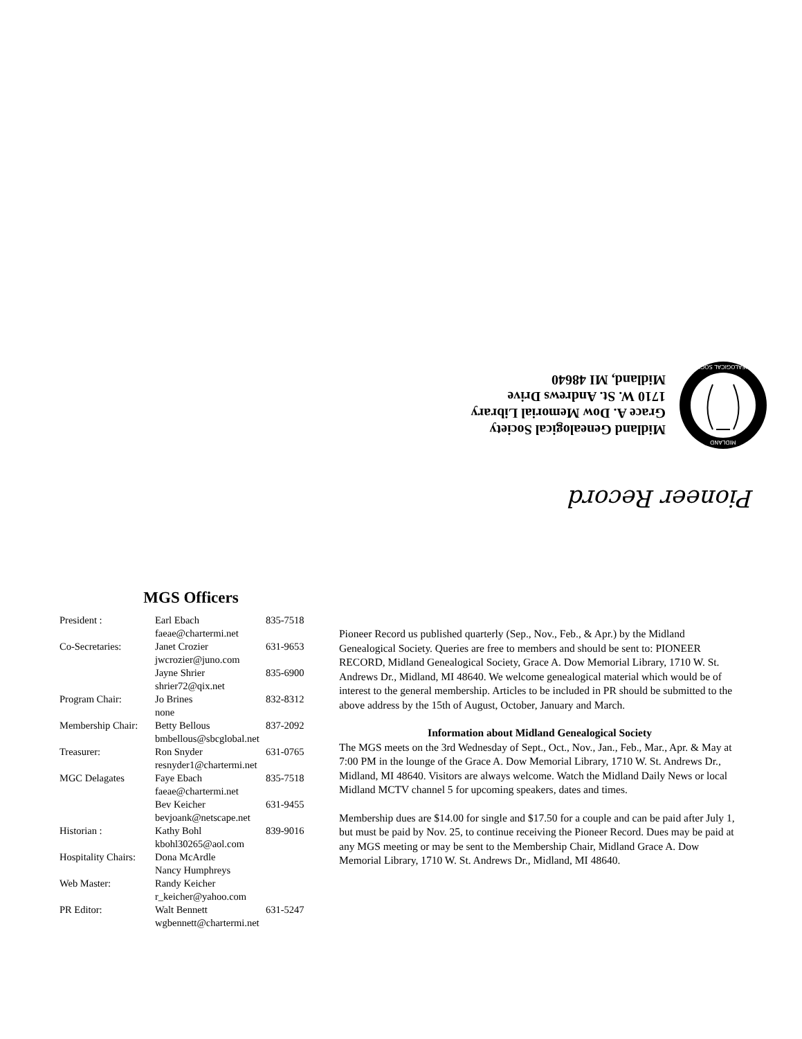Pioneer Record
MIDLAND
GENEALOGICAL SOCIETY
Midland Genealogical Society
Grace A. Dow Memorial Library
1710 W. St. Andrews Drive
Midland, MI 48640
MGS Officers
| President : | Earl Ebach | 835-7518 |
| | faeae@chartermi.net | |
| Co-Secretaries: | Janet Crozier | 631-9653 |
| | jwcrozier@juno.com | |
| | Jayne Shrier | 835-6900 |
| | shrier72@qix.net | |
| Program Chair: | Jo Brines | 832-8312 |
| | none | |
| Membership Chair: | Betty Bellous | 837-2092 |
| | bmbellous@sbcglobal.net | |
| Treasurer: | Ron Snyder | 631-0765 |
| | resnyder1@chartermi.net | |
| MGC Delagates | Faye Ebach | 835-7518 |
| | faeae@chartermi.net | |
| | Bev Keicher | 631-9455 |
| | bevjoank@netscape.net | |
| Historian : | Kathy Bohl | 839-9016 |
| | kbohl30265@aol.com | |
| Hospitality Chairs: | Dona McArdle | |
| | Nancy Humphreys | |
| Web Master: | Randy Keicher | |
| | r_keicher@yahoo.com | |
| PR Editor: | Walt Bennett | 631-5247 |
| | wgbennett@chartermi.net | |
Pioneer Record us published quarterly (Sep., Nov., Feb., & Apr.) by the Midland Genealogical Society. Queries are free to members and should be sent to: PIONEER RECORD, Midland Genealogical Society, Grace A. Dow Memorial Library, 1710 W. St. Andrews Dr., Midland, MI 48640. We welcome genealogical material which would be of interest to the general membership. Articles to be included in PR should be submitted to the above address by the 15th of August, October, January and March.
Information about Midland Genealogical Society
The MGS meets on the 3rd Wednesday of Sept., Oct., Nov., Jan., Feb., Mar., Apr. & May at 7:00 PM in the lounge of the Grace A. Dow Memorial Library, 1710 W. St. Andrews Dr., Midland, MI 48640. Visitors are always welcome. Watch the Midland Daily News or local Midland MCTV channel 5 for upcoming speakers, dates and times.
Membership dues are $14.00 for single and $17.50 for a couple and can be paid after July 1, but must be paid by Nov. 25, to continue receiving the Pioneer Record. Dues may be paid at any MGS meeting or may be sent to the Membership Chair, Midland Grace A. Dow Memorial Library, 1710 W. St. Andrews Dr., Midland, MI 48640.